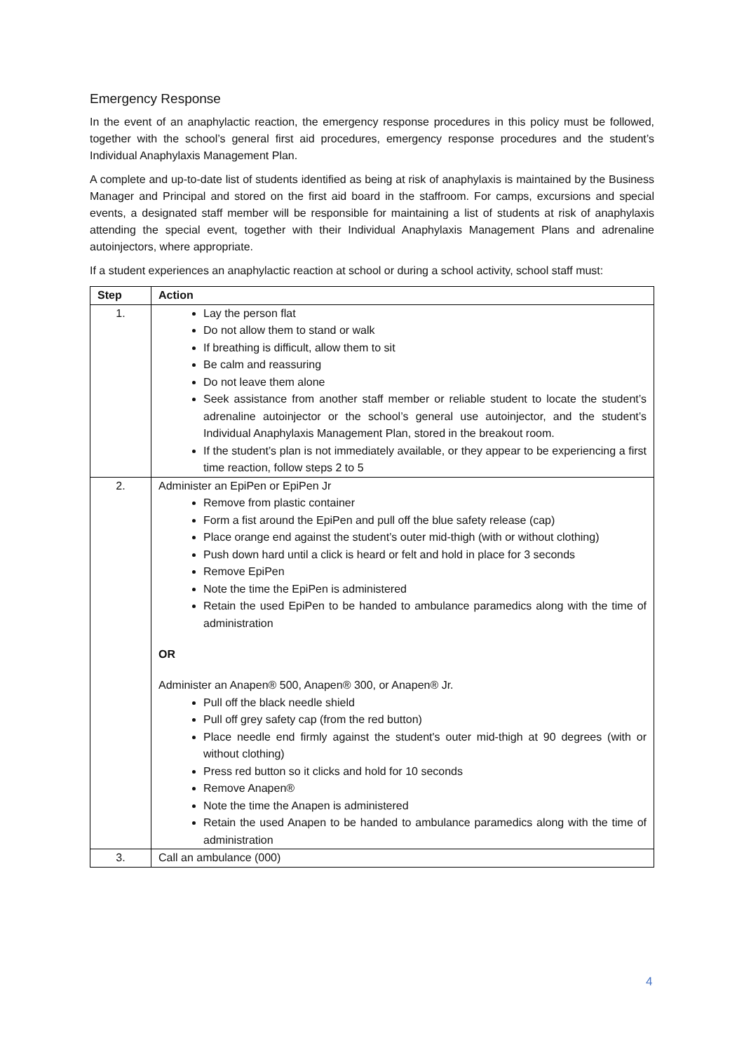Emergency Response
In the event of an anaphylactic reaction, the emergency response procedures in this policy must be followed, together with the school’s general first aid procedures, emergency response procedures and the student’s Individual Anaphylaxis Management Plan.
A complete and up-to-date list of students identified as being at risk of anaphylaxis is maintained by the Business Manager and Principal and stored on the first aid board in the staffroom. For camps, excursions and special events, a designated staff member will be responsible for maintaining a list of students at risk of anaphylaxis attending the special event, together with their Individual Anaphylaxis Management Plans and adrenaline autoinjectors, where appropriate.
If a student experiences an anaphylactic reaction at school or during a school activity, school staff must:
| Step | Action |
| --- | --- |
| 1. | Lay the person flat Do not allow them to stand or walk If breathing is difficult, allow them to sit Be calm and reassuring Do not leave them alone Seek assistance from another staff member or reliable student to locate the student’s adrenaline autoinjector or the school’s general use autoinjector, and the student’s Individual Anaphylaxis Management Plan, stored in the breakout room. If the student’s plan is not immediately available, or they appear to be experiencing a first time reaction, follow steps 2 to 5 |
| 2. | Administer an EpiPen or EpiPen Jr Remove from plastic container Form a fist around the EpiPen and pull off the blue safety release (cap) Place orange end against the student’s outer mid-thigh (with or without clothing) Push down hard until a click is heard or felt and hold in place for 3 seconds Remove EpiPen Note the time the EpiPen is administered Retain the used EpiPen to be handed to ambulance paramedics along with the time of administration OR Administer an Anapen® 500, Anapen® 300, or Anapen® Jr. Pull off the black needle shield Pull off grey safety cap (from the red button) Place needle end firmly against the student's outer mid-thigh at 90 degrees (with or without clothing) Press red button so it clicks and hold for 10 seconds Remove Anapen® Note the time the Anapen is administered Retain the used Anapen to be handed to ambulance paramedics along with the time of administration |
| 3. | Call an ambulance (000) |
4